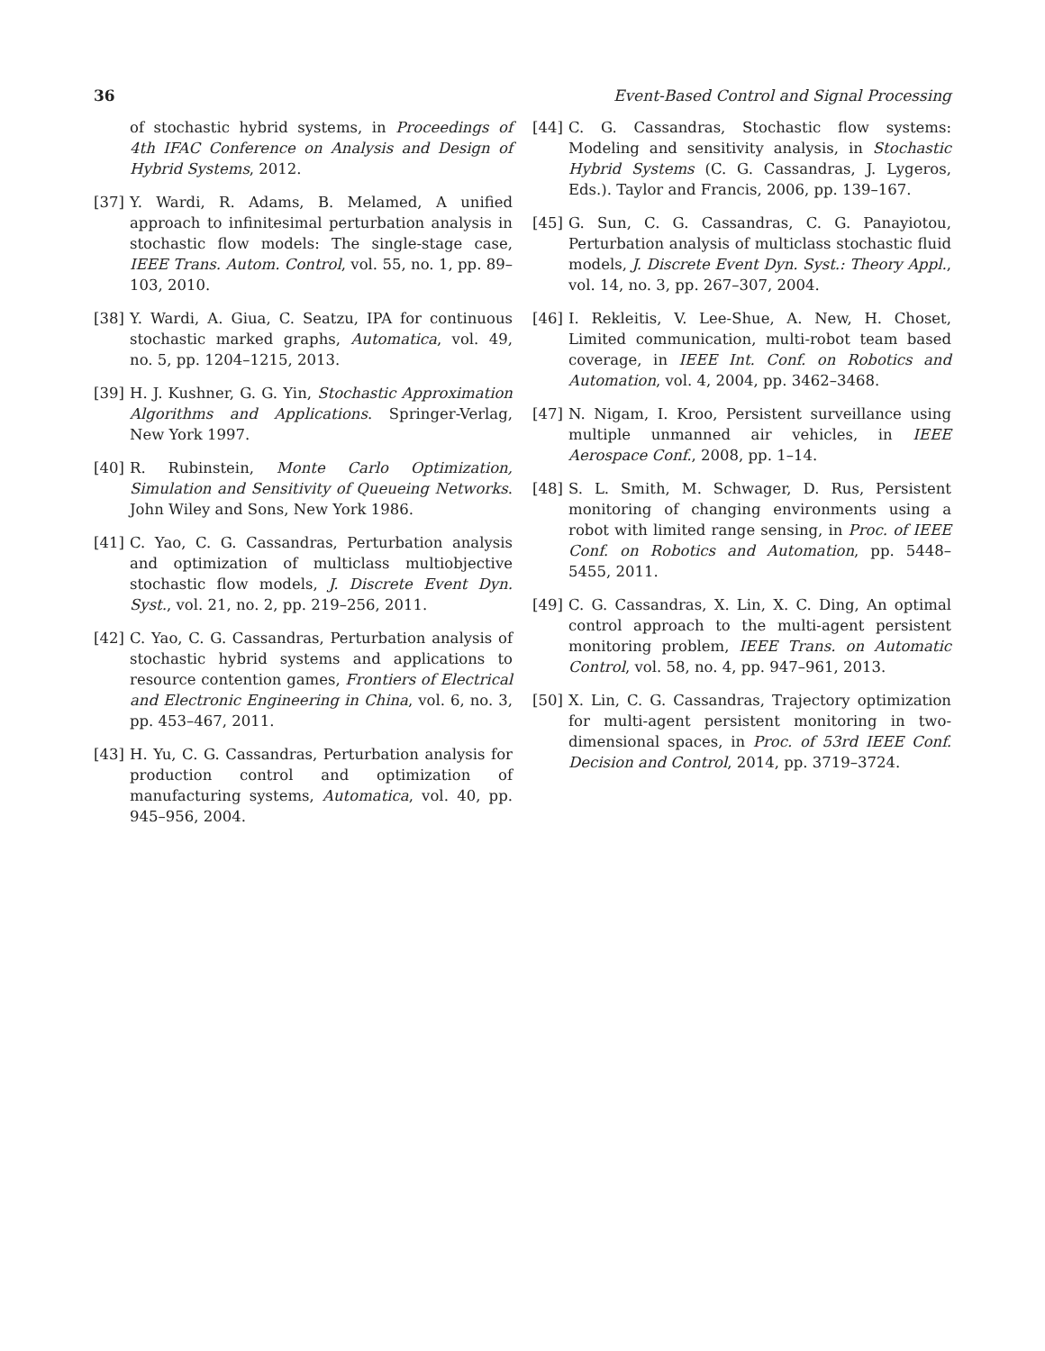36 Event-Based Control and Signal Processing
of stochastic hybrid systems, in Proceedings of 4th IFAC Conference on Analysis and Design of Hybrid Systems, 2012.
[37] Y. Wardi, R. Adams, B. Melamed, A unified approach to infinitesimal perturbation analysis in stochastic flow models: The single-stage case, IEEE Trans. Autom. Control, vol. 55, no. 1, pp. 89–103, 2010.
[38] Y. Wardi, A. Giua, C. Seatzu, IPA for continuous stochastic marked graphs, Automatica, vol. 49, no. 5, pp. 1204–1215, 2013.
[39] H. J. Kushner, G. G. Yin, Stochastic Approximation Algorithms and Applications. Springer-Verlag, New York 1997.
[40] R. Rubinstein, Monte Carlo Optimization, Simulation and Sensitivity of Queueing Networks. John Wiley and Sons, New York 1986.
[41] C. Yao, C. G. Cassandras, Perturbation analysis and optimization of multiclass multiobjective stochastic flow models, J. Discrete Event Dyn. Syst., vol. 21, no. 2, pp. 219–256, 2011.
[42] C. Yao, C. G. Cassandras, Perturbation analysis of stochastic hybrid systems and applications to resource contention games, Frontiers of Electrical and Electronic Engineering in China, vol. 6, no. 3, pp. 453–467, 2011.
[43] H. Yu, C. G. Cassandras, Perturbation analysis for production control and optimization of manufacturing systems, Automatica, vol. 40, pp. 945–956, 2004.
[44] C. G. Cassandras, Stochastic flow systems: Modeling and sensitivity analysis, in Stochastic Hybrid Systems (C. G. Cassandras, J. Lygeros, Eds.). Taylor and Francis, 2006, pp. 139–167.
[45] G. Sun, C. G. Cassandras, C. G. Panayiotou, Perturbation analysis of multiclass stochastic fluid models, J. Discrete Event Dyn. Syst.: Theory Appl., vol. 14, no. 3, pp. 267–307, 2004.
[46] I. Rekleitis, V. Lee-Shue, A. New, H. Choset, Limited communication, multi-robot team based coverage, in IEEE Int. Conf. on Robotics and Automation, vol. 4, 2004, pp. 3462–3468.
[47] N. Nigam, I. Kroo, Persistent surveillance using multiple unmanned air vehicles, in IEEE Aerospace Conf., 2008, pp. 1–14.
[48] S. L. Smith, M. Schwager, D. Rus, Persistent monitoring of changing environments using a robot with limited range sensing, in Proc. of IEEE Conf. on Robotics and Automation, pp. 5448–5455, 2011.
[49] C. G. Cassandras, X. Lin, X. C. Ding, An optimal control approach to the multi-agent persistent monitoring problem, IEEE Trans. on Automatic Control, vol. 58, no. 4, pp. 947–961, 2013.
[50] X. Lin, C. G. Cassandras, Trajectory optimization for multi-agent persistent monitoring in two-dimensional spaces, in Proc. of 53rd IEEE Conf. Decision and Control, 2014, pp. 3719–3724.